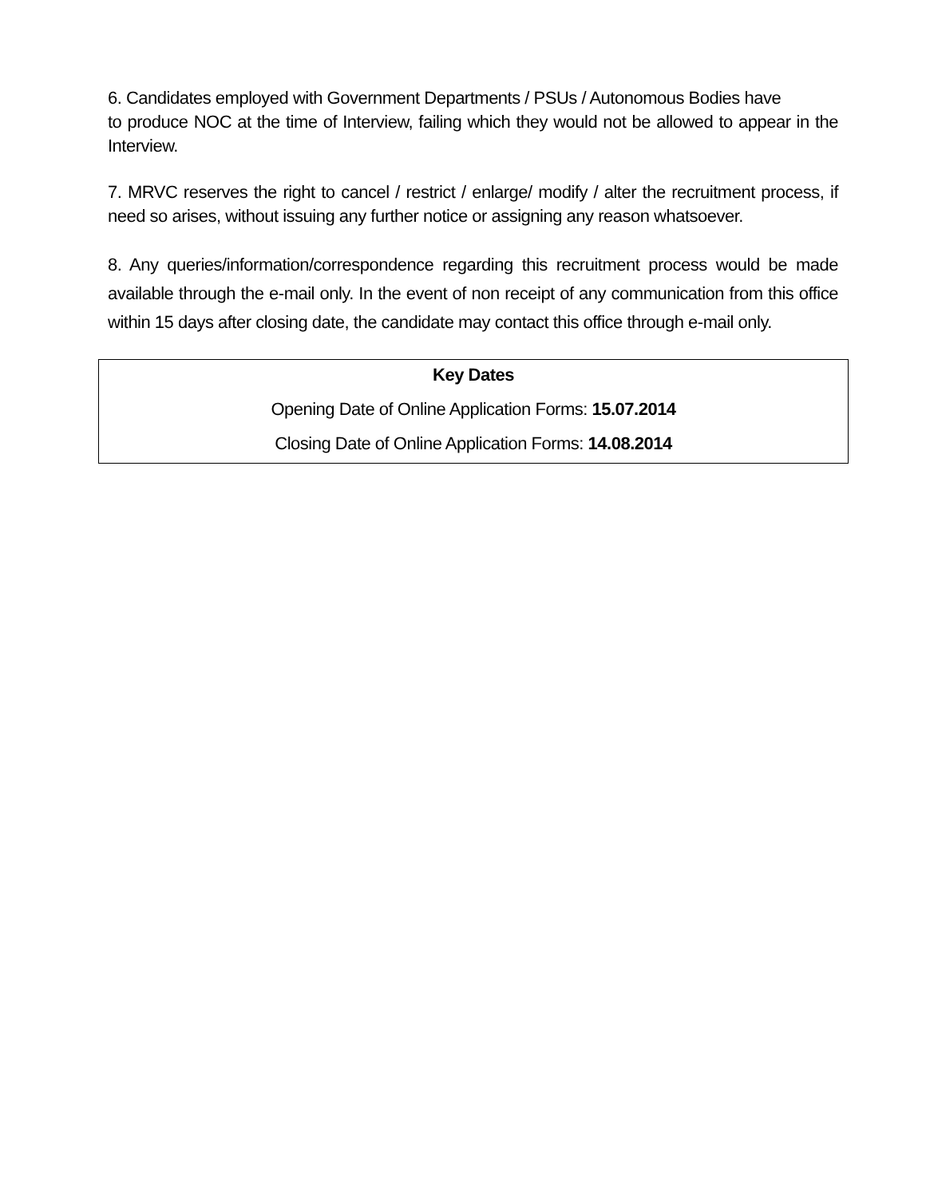6. Candidates employed with Government Departments / PSUs / Autonomous Bodies have
to produce NOC at the time of Interview, failing which they would not be allowed to appear in the Interview.
7. MRVC reserves the right to cancel / restrict / enlarge/ modify / alter the recruitment process, if need so arises, without issuing any further notice or assigning any reason whatsoever.
8. Any queries/information/correspondence regarding this recruitment process would be made available through the e-mail only. In the event of non receipt of any communication from this office within 15 days after closing date, the candidate may contact this office through e-mail only.
| Key Dates |
| Opening Date of Online Application Forms: 15.07.2014 |
| Closing Date of Online Application Forms: 14.08.2014 |